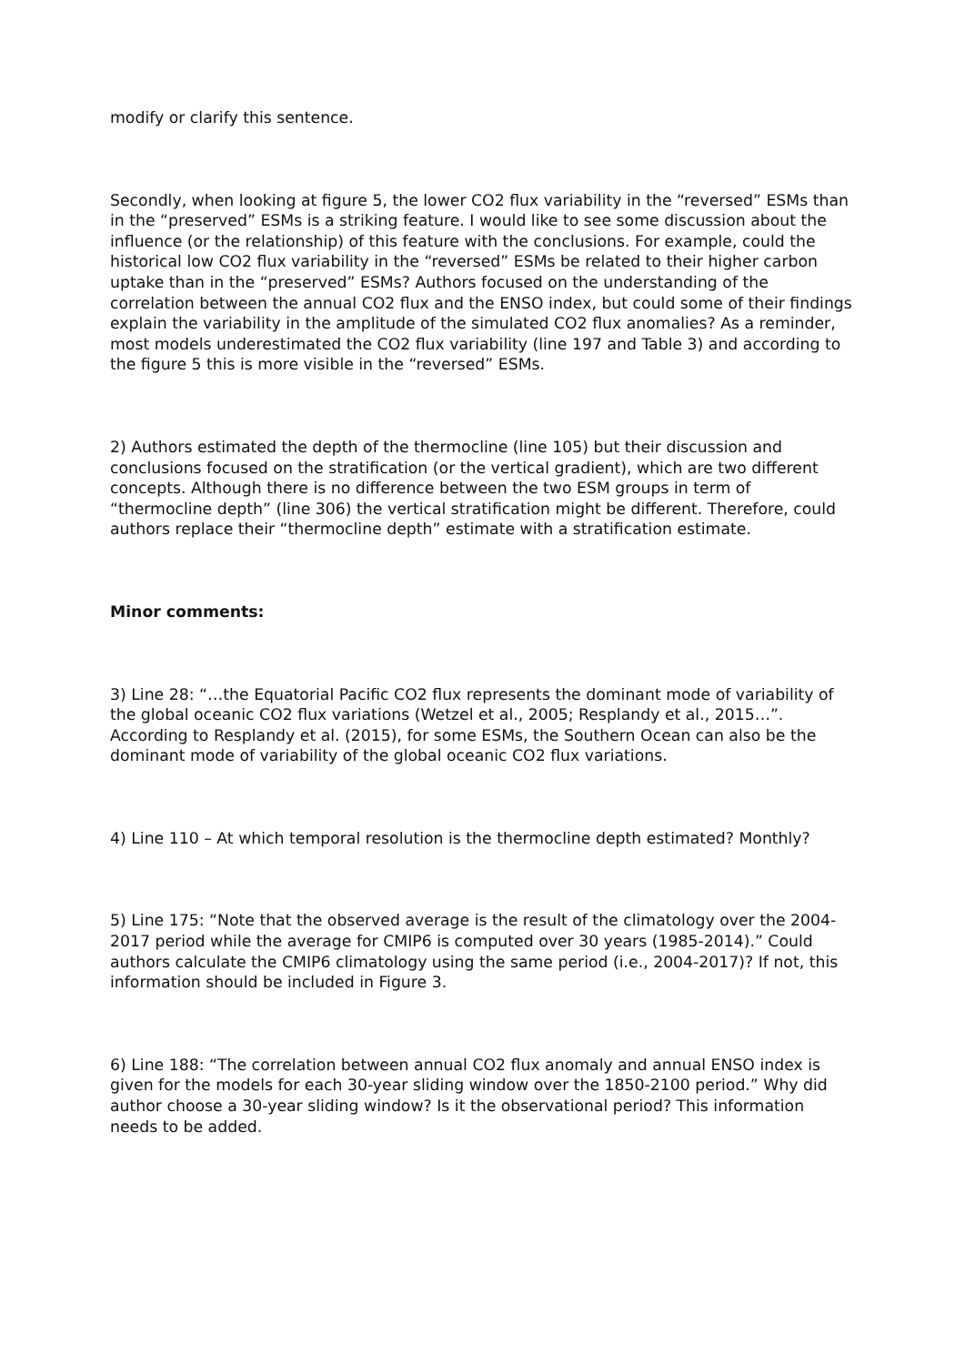modify or clarify this sentence.
Secondly, when looking at figure 5, the lower CO2 flux variability in the “reversed” ESMs than in the “preserved” ESMs is a striking feature. I would like to see some discussion about the influence (or the relationship) of this feature with the conclusions. For example, could the historical low CO2 flux variability in the “reversed” ESMs be related to their higher carbon uptake than in the “preserved” ESMs? Authors focused on the understanding of the correlation between the annual CO2 flux and the ENSO index, but could some of their findings explain the variability in the amplitude of the simulated CO2 flux anomalies? As a reminder, most models underestimated the CO2 flux variability (line 197 and Table 3) and according to the figure 5 this is more visible in the “reversed” ESMs.
2) Authors estimated the depth of the thermocline (line 105) but their discussion and conclusions focused on the stratification (or the vertical gradient), which are two different concepts. Although there is no difference between the two ESM groups in term of “thermocline depth” (line 306) the vertical stratification might be different. Therefore, could authors replace their “thermocline depth” estimate with a stratification estimate.
Minor comments:
3) Line 28: “…the Equatorial Pacific CO2 flux represents the dominant mode of variability of the global oceanic CO2 flux variations (Wetzel et al., 2005; Resplandy et al., 2015…”. According to Resplandy et al. (2015), for some ESMs, the Southern Ocean can also be the dominant mode of variability of the global oceanic CO2 flux variations.
4) Line 110 – At which temporal resolution is the thermocline depth estimated? Monthly?
5) Line 175: “Note that the observed average is the result of the climatology over the 2004-2017 period while the average for CMIP6 is computed over 30 years (1985-2014).” Could authors calculate the CMIP6 climatology using the same period (i.e., 2004-2017)? If not, this information should be included in Figure 3.
6) Line 188: “The correlation between annual CO2 flux anomaly and annual ENSO index is given for the models for each 30-year sliding window over the 1850-2100 period.” Why did author choose a 30-year sliding window? Is it the observational period? This information needs to be added.